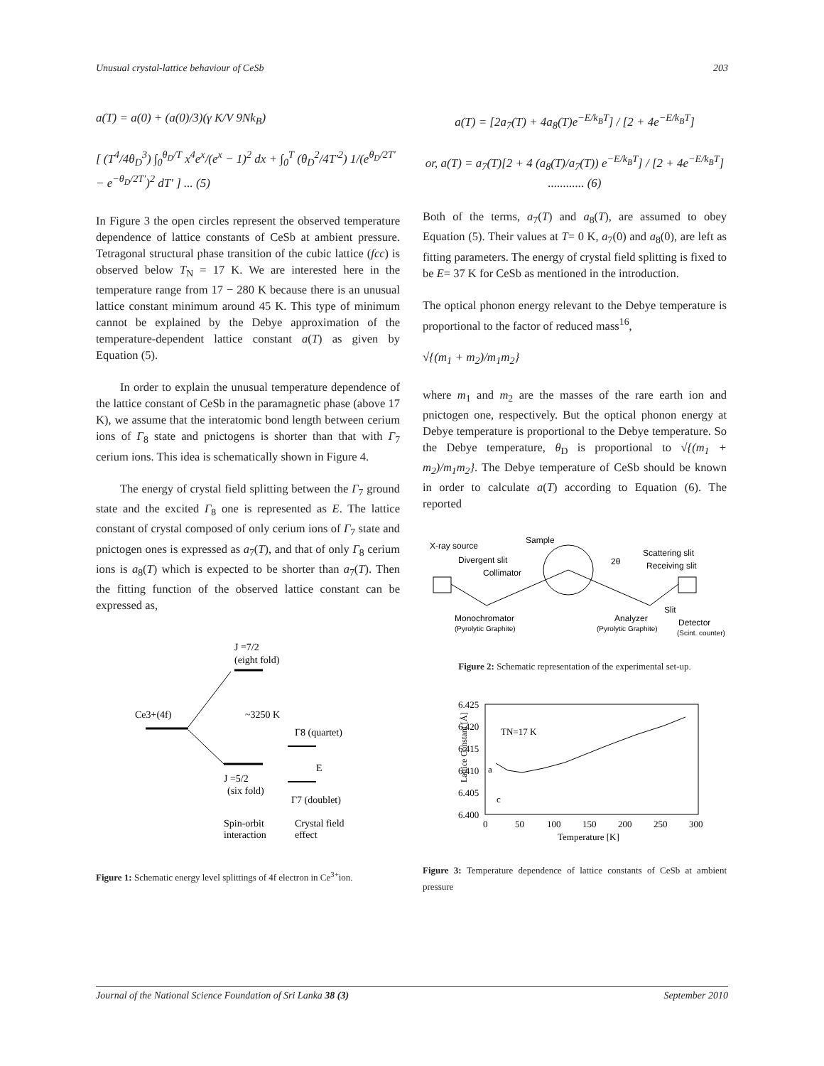Unusual crystal-lattice behaviour of CeSb 203
a(T) = a(0) + (a(0)/3)(γ K/V 9Nk<sub>B</sub>)
[ (T<sup>4</sup>/4θ<sub>D</sub><sup>3</sup>) ∫<sub>0</sub><sup>θ<sub>D</sub>/T</sup> x<sup>4</sup>e<sup>x</sup>/(e<sup>x</sup> − 1)<sup>2</sup> dx + ∫<sub>0</sub><sup>T</sup> (θ<sub>D</sub><sup>2</sup>/4T′<sup>2</sup>) 1/(e<sup>θ<sub>D</sub>/2T′</sup> − e<sup>−θ<sub>D</sub>/2T′</sup>)<sup>2</sup> dT′ ] ... (5)
In Figure 3 the open circles represent the observed temperature dependence of lattice constants of CeSb at ambient pressure. Tetragonal structural phase transition of the cubic lattice (fcc) is observed below T<sub>N</sub> = 17 K. We are interested here in the temperature range from 17 − 280 K because there is an unusual lattice constant minimum around 45 K. This type of minimum cannot be explained by the Debye approximation of the temperature-dependent lattice constant a(T) as given by Equation (5).
In order to explain the unusual temperature dependence of the lattice constant of CeSb in the paramagnetic phase (above 17 K), we assume that the interatomic bond length between cerium ions of Γ<sub>8</sub> state and pnictogens is shorter than that with Γ<sub>7</sub> cerium ions. This idea is schematically shown in Figure 4.
The energy of crystal field splitting between the Γ<sub>7</sub> ground state and the excited Γ<sub>8</sub> one is represented as E. The lattice constant of crystal composed of only cerium ions of Γ<sub>7</sub> state and pnictogen ones is expressed as a<sub>7</sub>(T), and that of only Γ<sub>8</sub> cerium ions is a<sub>8</sub>(T) which is expected to be shorter than a<sub>7</sub>(T). Then the fitting function of the observed lattice constant can be expressed as,
J =7/2
(eight fold)
Ce3+(4f)
~3250 K
Γ8 (quartet)
E
J =5/2
(six fold)
Γ7 (doublet)
Spin-orbit
interaction
Crystal field
effect
Figure 1: Schematic energy level splittings of 4f electron in Ce<sup>3+</sup>ion.
a(T) = [2a<sub>7</sub>(T) + 4a<sub>8</sub>(T)e<sup>−E/k<sub>B</sub>T</sup>] / [2 + 4e<sup>−E/k<sub>B</sub>T</sup>]
or, a(T) = a<sub>7</sub>(T)[2 + 4 (a<sub>8</sub>(T)/a<sub>7</sub>(T)) e<sup>−E/k<sub>B</sub>T</sup>] / [2 + 4e<sup>−E/k<sub>B</sub>T</sup>] ............ (6)
Both of the terms, a<sub>7</sub>(T) and a<sub>8</sub>(T), are assumed to obey Equation (5). Their values at T= 0 K, a<sub>7</sub>(0) and a<sub>8</sub>(0), are left as fitting parameters. The energy of crystal field splitting is fixed to be E= 37 K for CeSb as mentioned in the introduction.
The optical phonon energy relevant to the Debye temperature is proportional to the factor of reduced mass<sup>16</sup>,
√{(m<sub>1</sub> + m<sub>2</sub>)/m<sub>1</sub>m<sub>2</sub>}
where m<sub>1</sub> and m<sub>2</sub> are the masses of the rare earth ion and pnictogen one, respectively. But the optical phonon energy at Debye temperature is proportional to the Debye temperature. So the Debye temperature, θ<sub>D</sub> is proportional to √{(m<sub>1</sub> + m<sub>2</sub>)/m<sub>1</sub>m<sub>2</sub>}. The Debye temperature of CeSb should be known in order to calculate a(T) according to Equation (6). The reported
X-ray source
Sample
Divergent slit
Collimator
Scattering slit
Receiving slit
2θ
Monochromator
(Pyrolytic Graphite)
Analyzer
(Pyrolytic Graphite)
Slit
Detector
(Scint. counter)
Figure 2: Schematic representation of the experimental set-up.
Lattice Constant [Å]
6.425
6.420
6.415
6.410
6.405
6.400
0
50
100
150
200
250
300
Temperature [K]
TN=17 K
a
c
Figure 3: Temperature dependence of lattice constants of CeSb at ambient pressure
Journal of the National Science Foundation of Sri Lanka 38 (3) September 2010